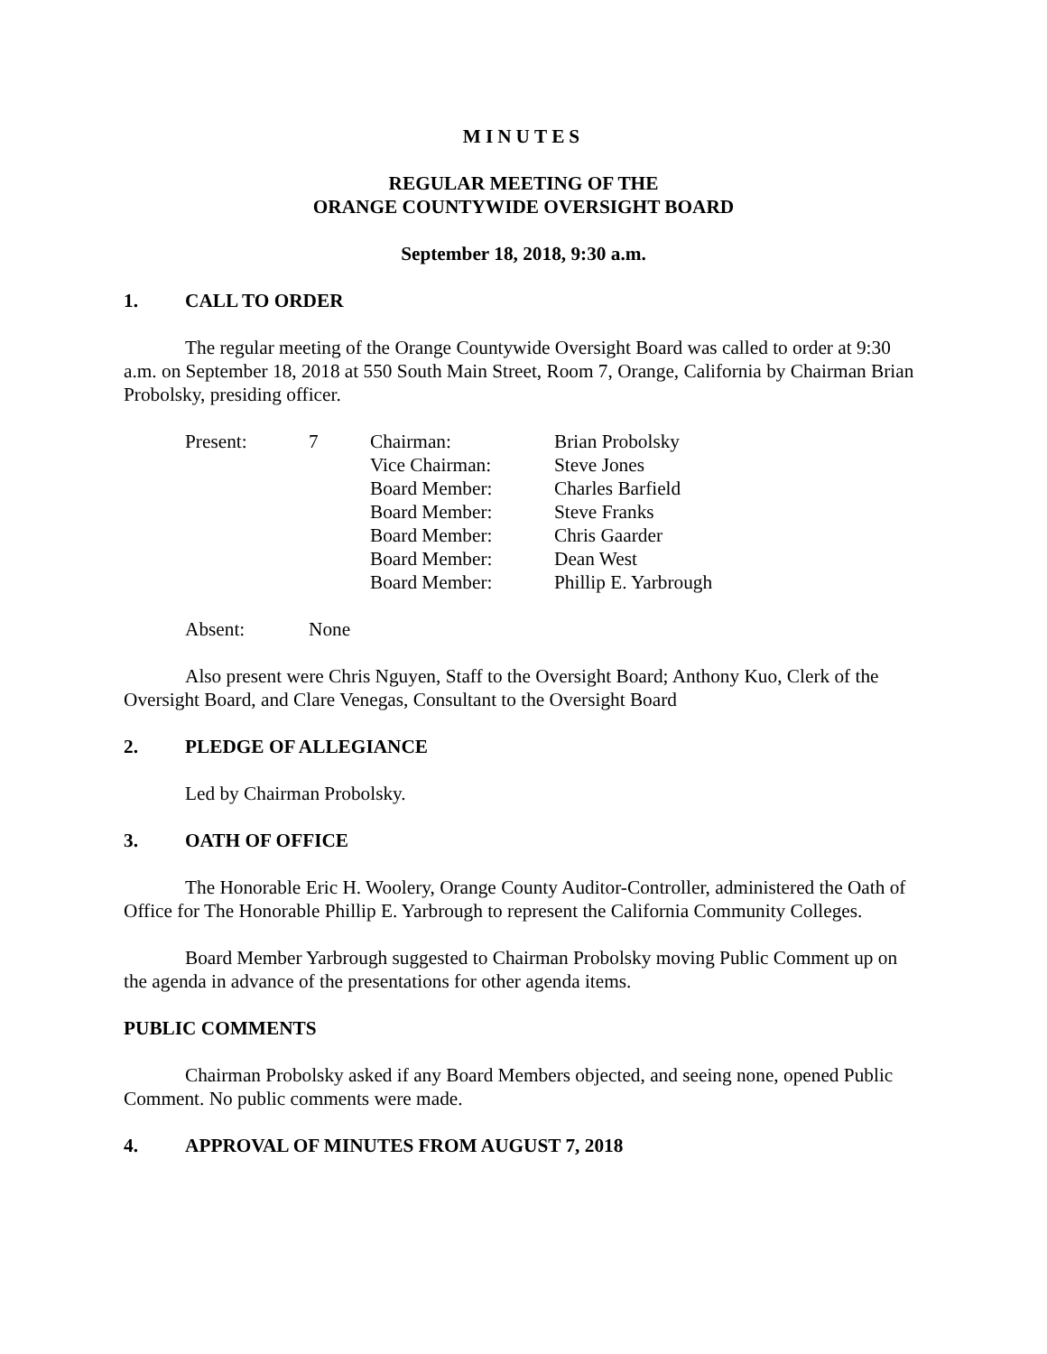MINUTES
REGULAR MEETING OF THE
ORANGE COUNTYWIDE OVERSIGHT BOARD
September 18, 2018, 9:30 a.m.
1. CALL TO ORDER
The regular meeting of the Orange Countywide Oversight Board was called to order at 9:30 a.m. on September 18, 2018 at 550 South Main Street, Room 7, Orange, California by Chairman Brian Probolsky, presiding officer.
| Present: | 7 | Chairman: | Brian Probolsky |
| | | Vice Chairman: | Steve Jones |
| | | Board Member: | Charles Barfield |
| | | Board Member: | Steve Franks |
| | | Board Member: | Chris Gaarder |
| | | Board Member: | Dean West |
| | | Board Member: | Phillip E. Yarbrough |
| Absent: | None |
Also present were Chris Nguyen, Staff to the Oversight Board; Anthony Kuo, Clerk of the Oversight Board, and Clare Venegas, Consultant to the Oversight Board
2. PLEDGE OF ALLEGIANCE
Led by Chairman Probolsky.
3. OATH OF OFFICE
The Honorable Eric H. Woolery, Orange County Auditor-Controller, administered the Oath of Office for The Honorable Phillip E. Yarbrough to represent the California Community Colleges.
Board Member Yarbrough suggested to Chairman Probolsky moving Public Comment up on the agenda in advance of the presentations for other agenda items.
PUBLIC COMMENTS
Chairman Probolsky asked if any Board Members objected, and seeing none, opened Public Comment. No public comments were made.
4. APPROVAL OF MINUTES FROM AUGUST 7, 2018